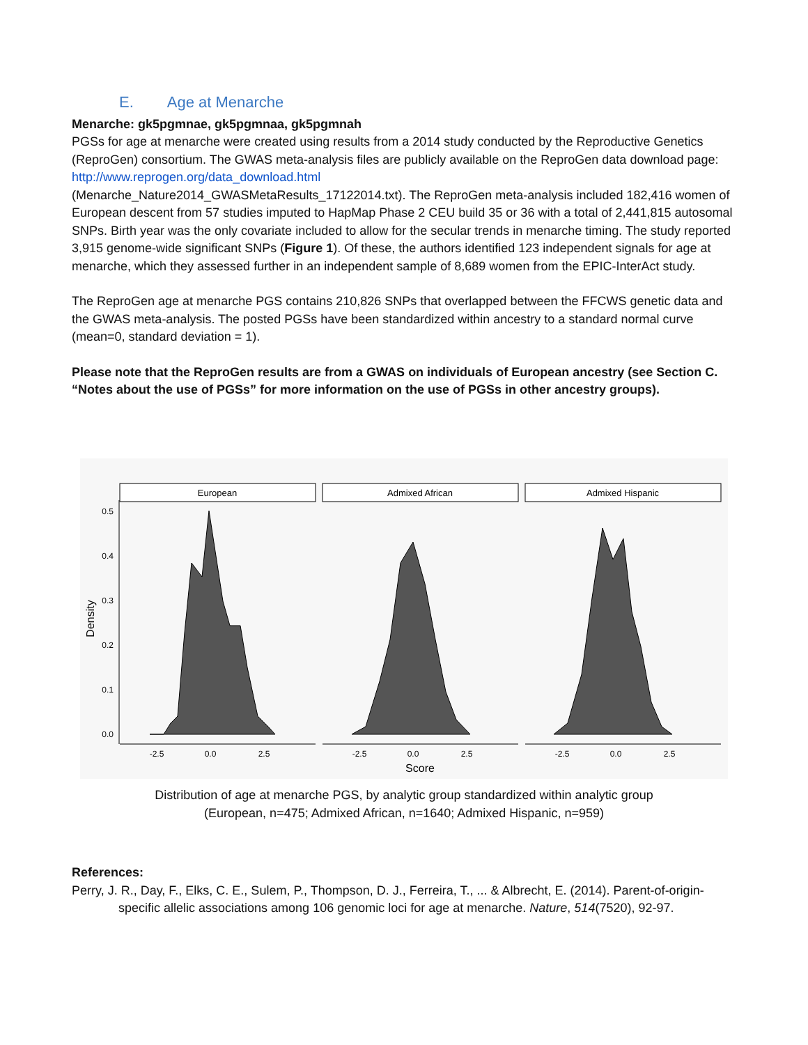E. Age at Menarche
Menarche: gk5pgmnae, gk5pgmnaa, gk5pgmnah
PGSs for age at menarche were created using results from a 2014 study conducted by the Reproductive Genetics (ReproGen) consortium. The GWAS meta-analysis files are publicly available on the ReproGen data download page: http://www.reprogen.org/data_download.html
(Menarche_Nature2014_GWASMetaResults_17122014.txt). The ReproGen meta-analysis included 182,416 women of European descent from 57 studies imputed to HapMap Phase 2 CEU build 35 or 36 with a total of 2,441,815 autosomal SNPs. Birth year was the only covariate included to allow for the secular trends in menarche timing. The study reported 3,915 genome-wide significant SNPs (Figure 1). Of these, the authors identified 123 independent signals for age at menarche, which they assessed further in an independent sample of 8,689 women from the EPIC-InterAct study.
The ReproGen age at menarche PGS contains 210,826 SNPs that overlapped between the FFCWS genetic data and the GWAS meta-analysis. The posted PGSs have been standardized within ancestry to a standard normal curve (mean=0, standard deviation = 1).
Please note that the ReproGen results are from a GWAS on individuals of European ancestry (see Section C. “Notes about the use of PGSs” for more information on the use of PGSs in other ancestry groups).
Density
0.5
0.4
0.3
0.2
0.1
0.0
European
Admixed African
Admixed Hispanic
-2.5
0.0
2.5
-2.5
0.0
2.5
-2.5
0.0
2.5
Score
Distribution of age at menarche PGS, by analytic group standardized within analytic group
(European, n=475; Admixed African, n=1640; Admixed Hispanic, n=959)
References:
Perry, J. R., Day, F., Elks, C. E., Sulem, P., Thompson, D. J., Ferreira, T., ... & Albrecht, E. (2014). Parent-of-origin-specific allelic associations among 106 genomic loci for age at menarche. Nature, 514(7520), 92-97.